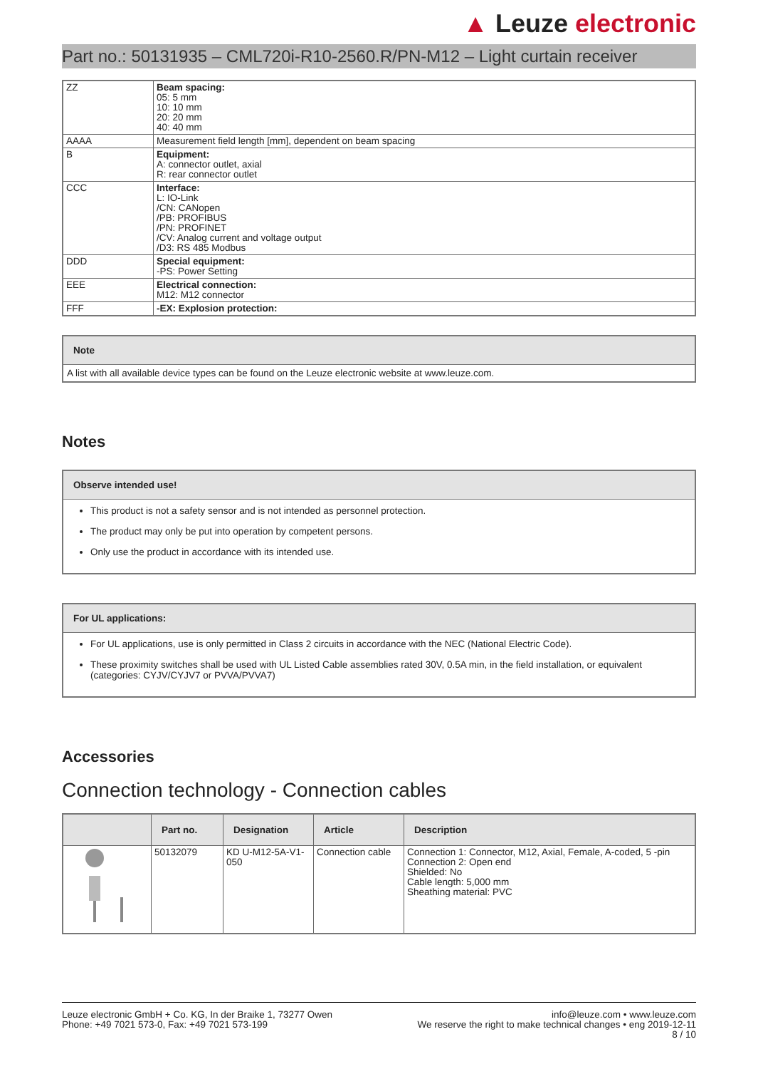▲ Leuze electronic
Part no.: 50131935 – CML720i-R10-2560.R/PN-M12 – Light curtain receiver
| ZZ | Beam spacing: 05: 5 mm 10: 10 mm 20: 20 mm 40: 40 mm |
| AAAA | Measurement field length [mm], dependent on beam spacing |
| B | Equipment: A: connector outlet, axial R: rear connector outlet |
| CCC | Interface: L: IO-Link /CN: CANopen /PB: PROFIBUS /PN: PROFINET /CV: Analog current and voltage output /D3: RS 485 Modbus |
| DDD | Special equipment: -PS: Power Setting |
| EEE | Electrical connection: M12: M12 connector |
| FFF | -EX: Explosion protection: |
Note
A list with all available device types can be found on the Leuze electronic website at www.leuze.com.
Notes
Observe intended use!
This product is not a safety sensor and is not intended as personnel protection.
The product may only be put into operation by competent persons.
Only use the product in accordance with its intended use.
For UL applications:
For UL applications, use is only permitted in Class 2 circuits in accordance with the NEC (National Electric Code).
These proximity switches shall be used with UL Listed Cable assemblies rated 30V, 0.5A min, in the field installation, or equivalent (categories: CYJV/CYJV7 or PVVA/PVVA7)
Accessories
Connection technology - Connection cables
| | Part no. | Designation | Article | Description |
| --- | --- | --- | --- | --- |
| | 50132079 | KD U-M12-5A-V1-050 | Connection cable | Connection 1: Connector, M12, Axial, Female, A-coded, 5 -pin Connection 2: Open end Shielded: No Cable length: 5,000 mm Sheathing material: PVC |
Leuze electronic GmbH + Co. KG, In der Braike 1, 73277 Owen
Phone: +49 7021 573-0, Fax: +49 7021 573-199
info@leuze.com • www.leuze.com
We reserve the right to make technical changes • eng 2019-12-11
8 / 10